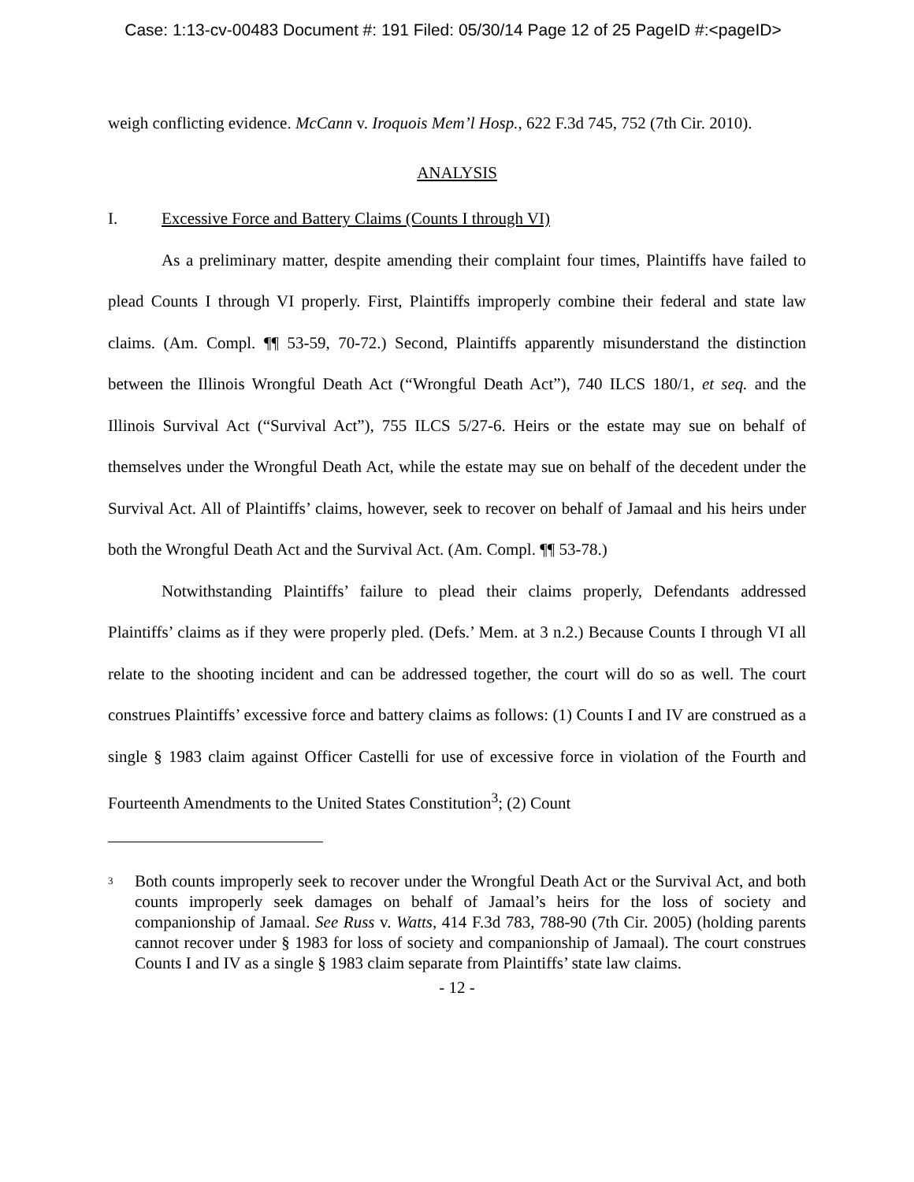Case: 1:13-cv-00483 Document #: 191 Filed: 05/30/14 Page 12 of 25 PageID #:<pageID>
weigh conflicting evidence. McCann v. Iroquois Mem’l Hosp., 622 F.3d 745, 752 (7th Cir. 2010).
ANALYSIS
I. Excessive Force and Battery Claims (Counts I through VI)
As a preliminary matter, despite amending their complaint four times, Plaintiffs have failed to plead Counts I through VI properly. First, Plaintiffs improperly combine their federal and state law claims. (Am. Compl. ¶¶ 53-59, 70-72.) Second, Plaintiffs apparently misunderstand the distinction between the Illinois Wrongful Death Act (“Wrongful Death Act”), 740 ILCS 180/1, et seq. and the Illinois Survival Act (“Survival Act”), 755 ILCS 5/27-6. Heirs or the estate may sue on behalf of themselves under the Wrongful Death Act, while the estate may sue on behalf of the decedent under the Survival Act. All of Plaintiffs’ claims, however, seek to recover on behalf of Jamaal and his heirs under both the Wrongful Death Act and the Survival Act. (Am. Compl. ¶¶ 53-78.)
Notwithstanding Plaintiffs’ failure to plead their claims properly, Defendants addressed Plaintiffs’ claims as if they were properly pled. (Defs.’ Mem. at 3 n.2.) Because Counts I through VI all relate to the shooting incident and can be addressed together, the court will do so as well. The court construes Plaintiffs’ excessive force and battery claims as follows: (1) Counts I and IV are construed as a single § 1983 claim against Officer Castelli for use of excessive force in violation of the Fourth and Fourteenth Amendments to the United States Constitution<sup>3</sup>; (2) Count
<sup>3</sup>
Both counts improperly seek to recover under the Wrongful Death Act or the Survival Act, and both counts improperly seek damages on behalf of Jamaal’s heirs for the loss of society and companionship of Jamaal. See Russ v. Watts, 414 F.3d 783, 788-90 (7th Cir. 2005) (holding parents cannot recover under § 1983 for loss of society and companionship of Jamaal). The court construes Counts I and IV as a single § 1983 claim separate from Plaintiffs’ state law claims.
- 12 -